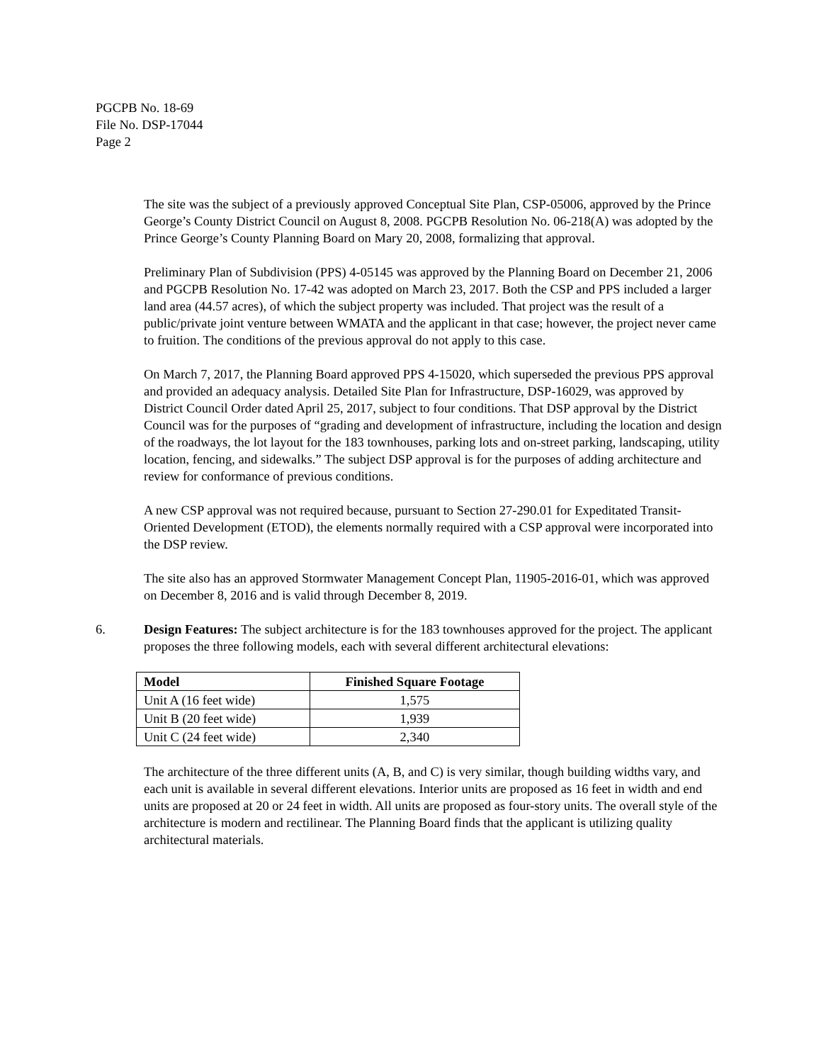PGCPB No. 18-69
File No. DSP-17044
Page 2
The site was the subject of a previously approved Conceptual Site Plan, CSP-05006, approved by the Prince George’s County District Council on August 8, 2008. PGCPB Resolution No. 06-218(A) was adopted by the Prince George’s County Planning Board on Mary 20, 2008, formalizing that approval.
Preliminary Plan of Subdivision (PPS) 4-05145 was approved by the Planning Board on December 21, 2006 and PGCPB Resolution No. 17-42 was adopted on March 23, 2017. Both the CSP and PPS included a larger land area (44.57 acres), of which the subject property was included. That project was the result of a public/private joint venture between WMATA and the applicant in that case; however, the project never came to fruition. The conditions of the previous approval do not apply to this case.
On March 7, 2017, the Planning Board approved PPS 4-15020, which superseded the previous PPS approval and provided an adequacy analysis. Detailed Site Plan for Infrastructure, DSP-16029, was approved by District Council Order dated April 25, 2017, subject to four conditions. That DSP approval by the District Council was for the purposes of “grading and development of infrastructure, including the location and design of the roadways, the lot layout for the 183 townhouses, parking lots and on-street parking, landscaping, utility location, fencing, and sidewalks.” The subject DSP approval is for the purposes of adding architecture and review for conformance of previous conditions.
A new CSP approval was not required because, pursuant to Section 27-290.01 for Expeditated Transit-Oriented Development (ETOD), the elements normally required with a CSP approval were incorporated into the DSP review.
The site also has an approved Stormwater Management Concept Plan, 11905-2016-01, which was approved on December 8, 2016 and is valid through December 8, 2019.
6. Design Features: The subject architecture is for the 183 townhouses approved for the project. The applicant proposes the three following models, each with several different architectural elevations:
| Model | Finished Square Footage |
| --- | --- |
| Unit A (16 feet wide) | 1,575 |
| Unit B (20 feet wide) | 1,939 |
| Unit C (24 feet wide) | 2,340 |
The architecture of the three different units (A, B, and C) is very similar, though building widths vary, and each unit is available in several different elevations. Interior units are proposed as 16 feet in width and end units are proposed at 20 or 24 feet in width. All units are proposed as four-story units. The overall style of the architecture is modern and rectilinear. The Planning Board finds that the applicant is utilizing quality architectural materials.